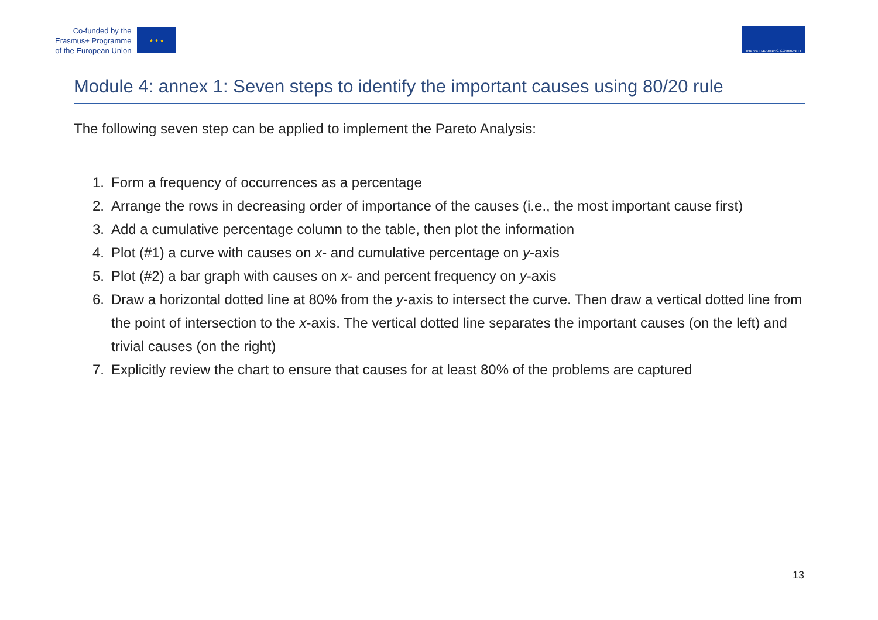Co-funded by the
Erasmus+ Programme
of the European Union
★ ★ ★
THE VET LEARNING COMMUNITY
Module 4: annex 1: Seven steps to identify the important causes using 80/20 rule
The following seven step can be applied to implement the Pareto Analysis:
1. Form a frequency of occurrences as a percentage
2. Arrange the rows in decreasing order of importance of the causes (i.e., the most important cause first)
3. Add a cumulative percentage column to the table, then plot the information
4. Plot (#1) a curve with causes on x- and cumulative percentage on y-axis
5. Plot (#2) a bar graph with causes on x- and percent frequency on y-axis
6. Draw a horizontal dotted line at 80% from the y-axis to intersect the curve. Then draw a vertical dotted line from the point of intersection to the x-axis. The vertical dotted line separates the important causes (on the left) and trivial causes (on the right)
7. Explicitly review the chart to ensure that causes for at least 80% of the problems are captured
13